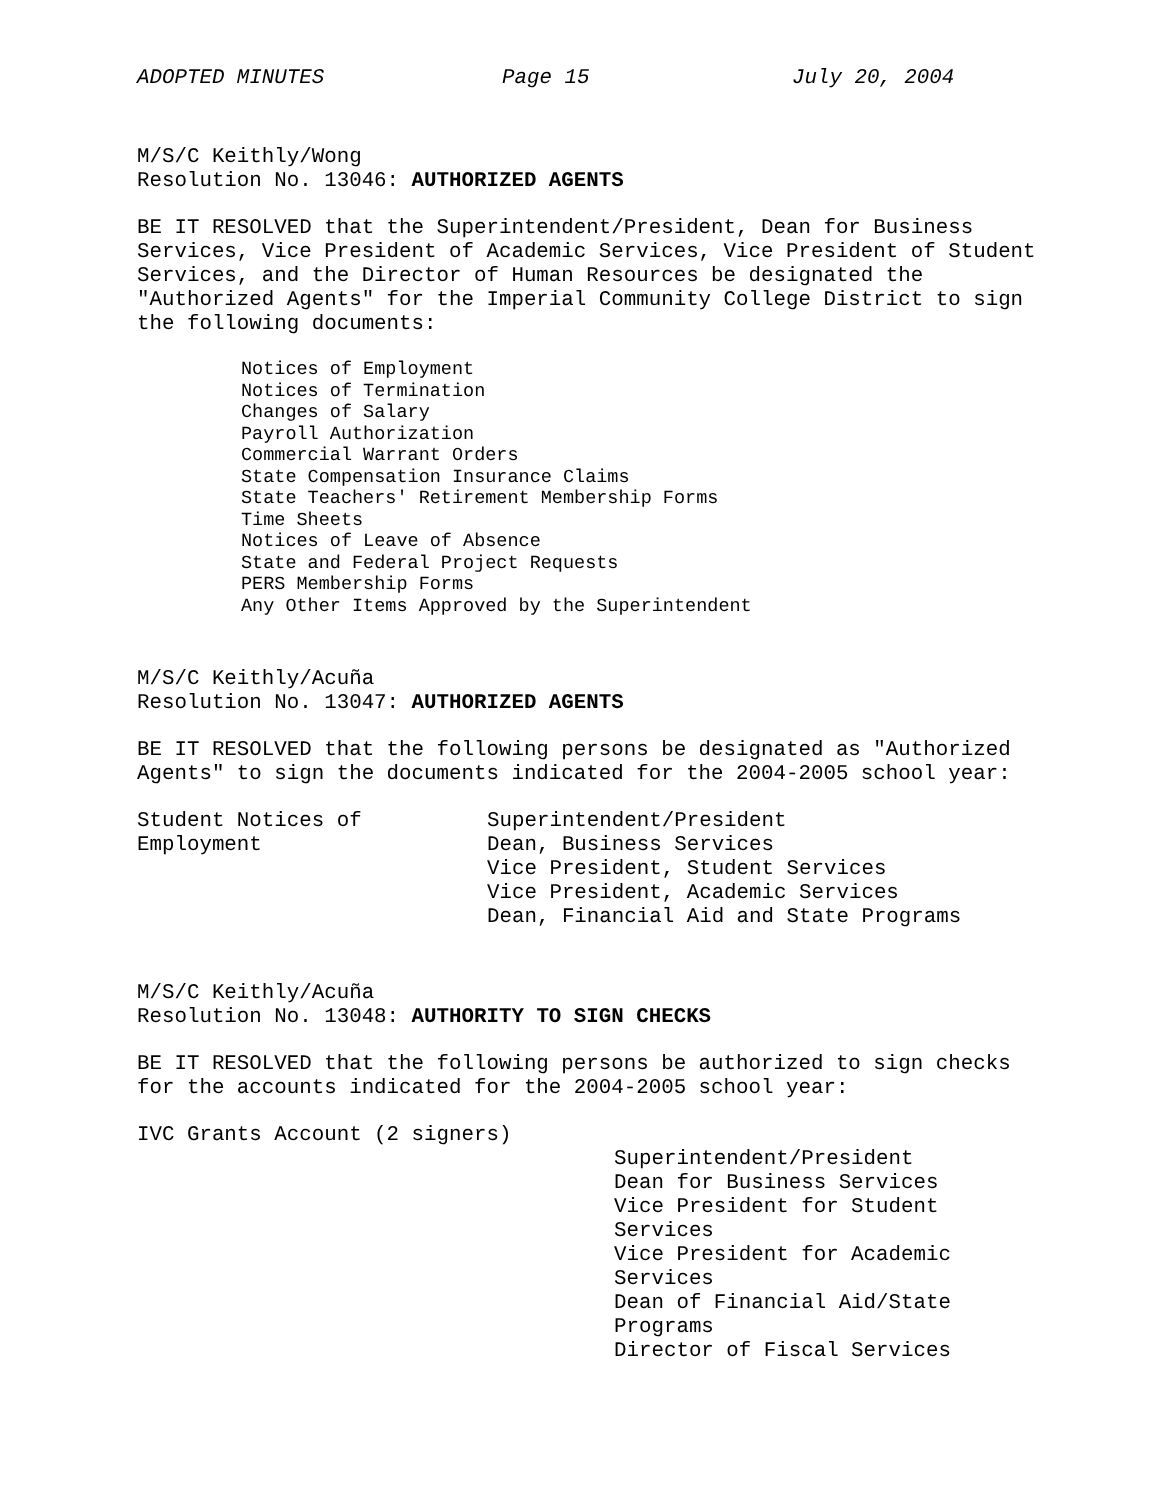ADOPTED MINUTES Page 15 July 20, 2004
M/S/C Keithly/Wong
Resolution No. 13046: AUTHORIZED AGENTS
BE IT RESOLVED that the Superintendent/President, Dean for Business Services, Vice President of Academic Services, Vice President of Student Services, and the Director of Human Resources be designated the "Authorized Agents" for the Imperial Community College District to sign the following documents:
Notices of Employment
Notices of Termination
Changes of Salary
Payroll Authorization
Commercial Warrant Orders
State Compensation Insurance Claims
State Teachers' Retirement Membership Forms
Time Sheets
Notices of Leave of Absence
State and Federal Project Requests
PERS Membership Forms
Any Other Items Approved by the Superintendent
M/S/C Keithly/Acuña
Resolution No. 13047: AUTHORIZED AGENTS
BE IT RESOLVED that the following persons be designated as "Authorized Agents" to sign the documents indicated for the 2004-2005 school year:
Student Notices of
Employment
Superintendent/President
Dean, Business Services
Vice President, Student Services
Vice President, Academic Services
Dean, Financial Aid and State Programs
M/S/C Keithly/Acuña
Resolution No. 13048: AUTHORITY TO SIGN CHECKS
BE IT RESOLVED that the following persons be authorized to sign checks for the accounts indicated for the 2004-2005 school year:
IVC Grants Account (2 signers)
Superintendent/President
Dean for Business Services
Vice President for Student Services
Vice President for Academic Services
Dean of Financial Aid/State Programs
Director of Fiscal Services